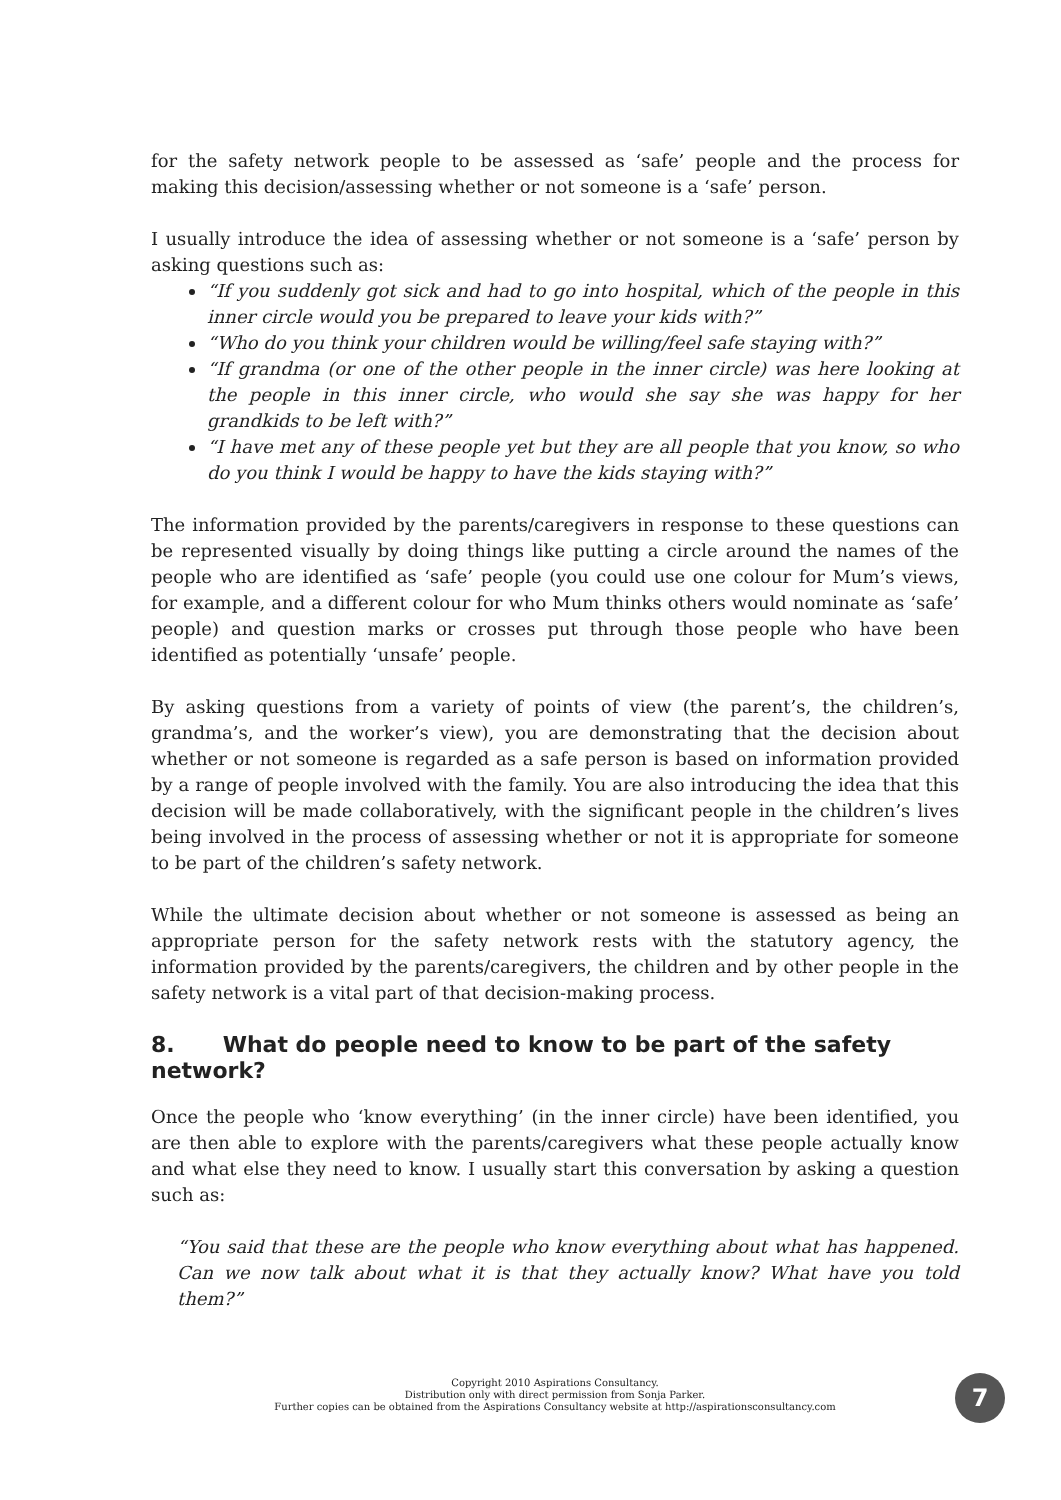for the safety network people to be assessed as ‘safe’ people and the process for making this decision/assessing whether or not someone is a ‘safe’ person.
I usually introduce the idea of assessing whether or not someone is a ‘safe’ person by asking questions such as:
“If you suddenly got sick and had to go into hospital, which of the people in this inner circle would you be prepared to leave your kids with?”
“Who do you think your children would be willing/feel safe staying with?”
“If grandma (or one of the other people in the inner circle) was here looking at the people in this inner circle, who would she say she was happy for her grandkids to be left with?”
“I have met any of these people yet but they are all people that you know, so who do you think I would be happy to have the kids staying with?”
The information provided by the parents/caregivers in response to these questions can be represented visually by doing things like putting a circle around the names of the people who are identified as ‘safe’ people (you could use one colour for Mum’s views, for example, and a different colour for who Mum thinks others would nominate as ‘safe’ people) and question marks or crosses put through those people who have been identified as potentially ‘unsafe’ people.
By asking questions from a variety of points of view (the parent’s, the children’s, grandma’s, and the worker’s view), you are demonstrating that the decision about whether or not someone is regarded as a safe person is based on information provided by a range of people involved with the family. You are also introducing the idea that this decision will be made collaboratively, with the significant people in the children’s lives being involved in the process of assessing whether or not it is appropriate for someone to be part of the children’s safety network.
While the ultimate decision about whether or not someone is assessed as being an appropriate person for the safety network rests with the statutory agency, the information provided by the parents/caregivers, the children and by other people in the safety network is a vital part of that decision-making process.
8. What do people need to know to be part of the safety network?
Once the people who ‘know everything’ (in the inner circle) have been identified, you are then able to explore with the parents/caregivers what these people actually know and what else they need to know. I usually start this conversation by asking a question such as:
“You said that these are the people who know everything about what has happened. Can we now talk about what it is that they actually know? What have you told them?”
Copyright 2010 Aspirations Consultancy.
Distribution only with direct permission from Sonja Parker.
Further copies can be obtained from the Aspirations Consultancy website at http://aspirationsconsultancy.com
7